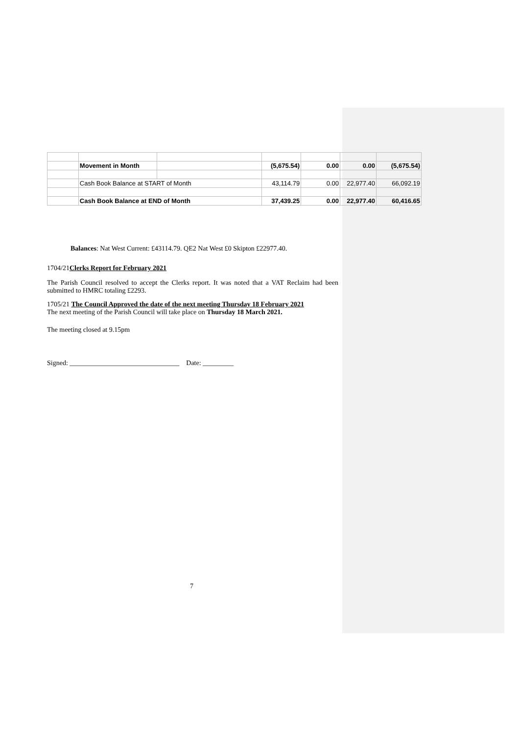| | Movement in Month | | (5,675.54) | 0.00 | 0.00 | (5,675.54) |
| | Cash Book Balance at START of Month | | 43,114.79 | 0.00 | 22,977.40 | 66,092.19 |
| | Cash Book Balance at END of Month | | 37,439.25 | 0.00 | 22,977.40 | 60,416.65 |
Balances: Nat West Current: £43114.79. QE2 Nat West £0 Skipton £22977.40.
1704/21Clerks Report for February 2021
The Parish Council resolved to accept the Clerks report. It was noted that a VAT Reclaim had been submitted to HMRC totaling £2293.
1705/21 The Council Approved the date of the next meeting Thursday 18 February 2021
The next meeting of the Parish Council will take place on Thursday 18 March 2021.
The meeting closed at 9.15pm
Signed: ________________________________ Date: _________
7